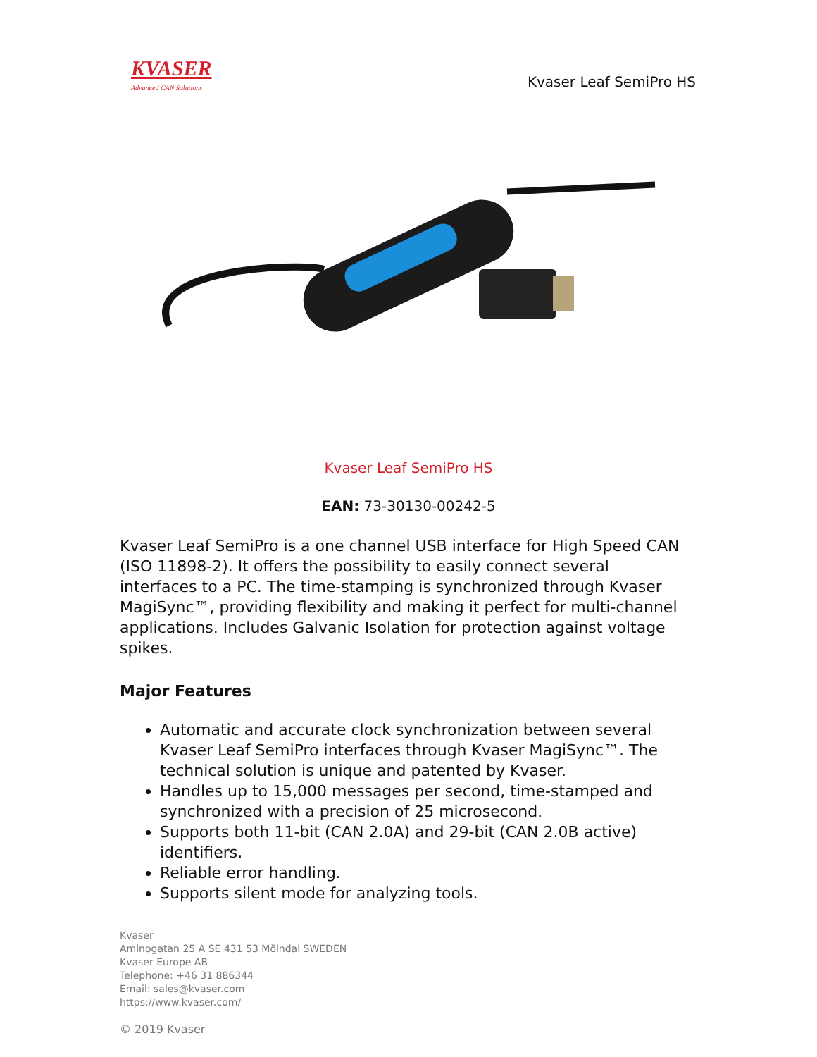KVASER
Advanced CAN Solutions
Kvaser Leaf SemiPro HS
Kvaser Leaf SemiPro HS
EAN: 73-30130-00242-5
Kvaser Leaf SemiPro is a one channel USB interface for High Speed CAN (ISO 11898-2). It offers the possibility to easily connect several interfaces to a PC. The time-stamping is synchronized through Kvaser MagiSync™, providing flexibility and making it perfect for multi-channel applications. Includes Galvanic Isolation for protection against voltage spikes.
Major Features
Automatic and accurate clock synchronization between several Kvaser Leaf SemiPro interfaces through Kvaser MagiSync™. The technical solution is unique and patented by Kvaser.
Handles up to 15,000 messages per second, time-stamped and synchronized with a precision of 25 microsecond.
Supports both 11-bit (CAN 2.0A) and 29-bit (CAN 2.0B active) identifiers.
Reliable error handling.
Supports silent mode for analyzing tools.
Kvaser
Aminogatan 25 A SE 431 53 Mölndal SWEDEN
Kvaser Europe AB
Telephone: +46 31 886344
Email: sales@kvaser.com
https://www.kvaser.com/
© 2019 Kvaser